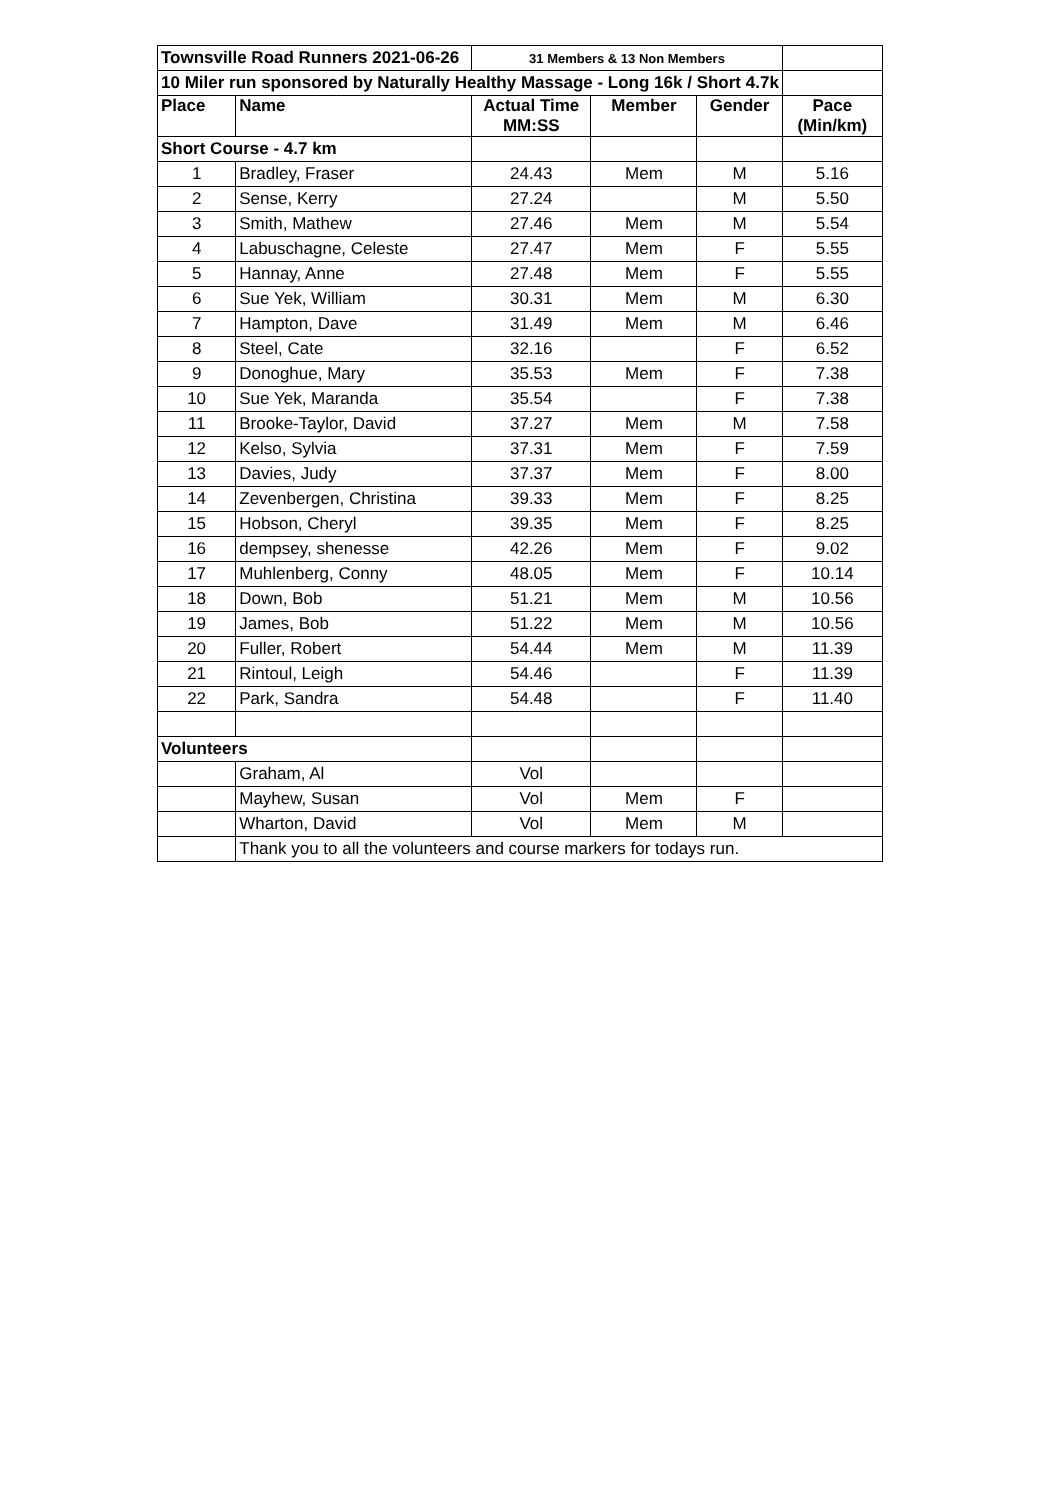| Townsville Road Runners 2021-06-26 | | 31 Members & 13 Non Members | | | |
| 10 Miler run sponsored by Naturally Healthy Massage - Long 16k / Short 4.7k | | | | | |
| Place | Name | Actual Time MM:SS | Member | Gender | Pace (Min/km) |
| Short Course - 4.7 km | | | | | |
| 1 | Bradley, Fraser | 24.43 | Mem | M | 5.16 |
| 2 | Sense, Kerry | 27.24 | | M | 5.50 |
| 3 | Smith, Mathew | 27.46 | Mem | M | 5.54 |
| 4 | Labuschagne, Celeste | 27.47 | Mem | F | 5.55 |
| 5 | Hannay, Anne | 27.48 | Mem | F | 5.55 |
| 6 | Sue Yek, William | 30.31 | Mem | M | 6.30 |
| 7 | Hampton, Dave | 31.49 | Mem | M | 6.46 |
| 8 | Steel, Cate | 32.16 | | F | 6.52 |
| 9 | Donoghue, Mary | 35.53 | Mem | F | 7.38 |
| 10 | Sue Yek, Maranda | 35.54 | | F | 7.38 |
| 11 | Brooke-Taylor, David | 37.27 | Mem | M | 7.58 |
| 12 | Kelso, Sylvia | 37.31 | Mem | F | 7.59 |
| 13 | Davies, Judy | 37.37 | Mem | F | 8.00 |
| 14 | Zevenbergen, Christina | 39.33 | Mem | F | 8.25 |
| 15 | Hobson, Cheryl | 39.35 | Mem | F | 8.25 |
| 16 | dempsey, shenesse | 42.26 | Mem | F | 9.02 |
| 17 | Muhlenberg, Conny | 48.05 | Mem | F | 10.14 |
| 18 | Down, Bob | 51.21 | Mem | M | 10.56 |
| 19 | James, Bob | 51.22 | Mem | M | 10.56 |
| 20 | Fuller, Robert | 54.44 | Mem | M | 11.39 |
| 21 | Rintoul, Leigh | 54.46 | | F | 11.39 |
| 22 | Park, Sandra | 54.48 | | F | 11.40 |
| Volunteers | | | | | |
| | Graham, Al | Vol | | | |
| | Mayhew, Susan | Vol | Mem | F | |
| | Wharton, David | Vol | Mem | M | |
| | Thank you to all the volunteers and course markers for todays run. | | | | |